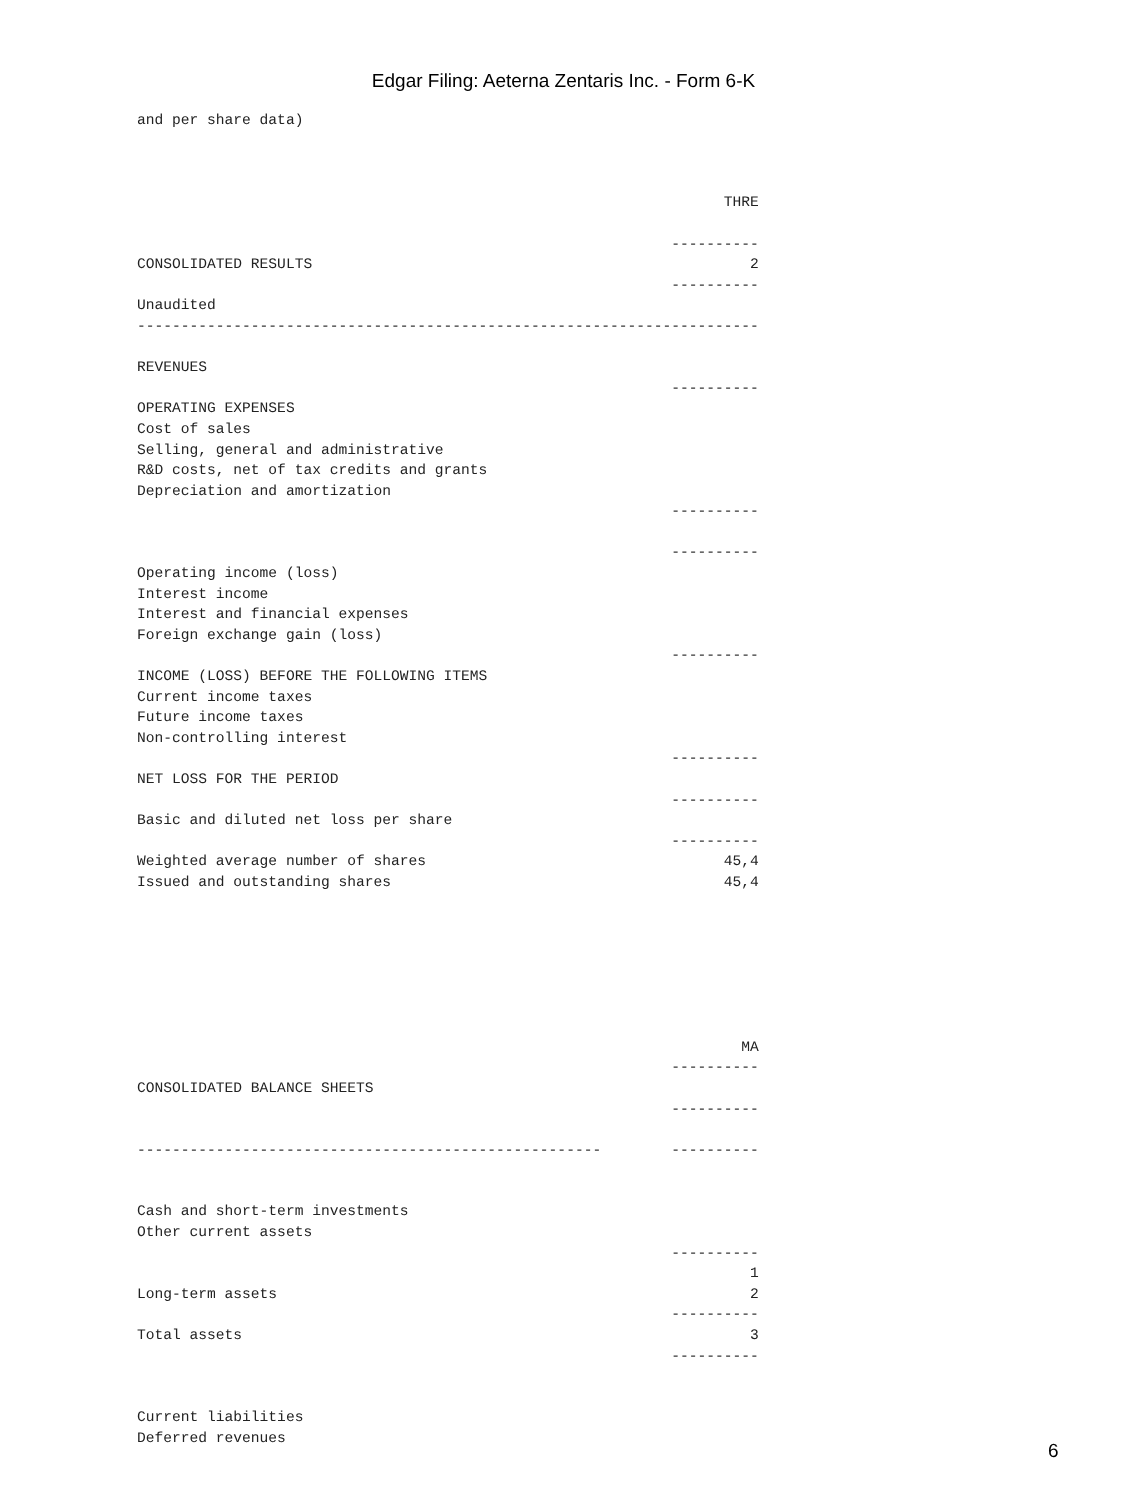Edgar Filing: Aeterna Zentaris Inc. - Form 6-K
and per share data)



                                                                   THRE

                                                             ----------
CONSOLIDATED RESULTS                                                  2
                                                             ----------
Unaudited
-----------------------------------------------------------------------

REVENUES
                                                             ----------
OPERATING EXPENSES
Cost of sales
Selling, general and administrative
R&D costs, net of tax credits and grants
Depreciation and amortization
                                                             ----------

                                                             ----------
Operating income (loss)
Interest income
Interest and financial expenses
Foreign exchange gain (loss)
                                                             ----------
INCOME (LOSS) BEFORE THE FOLLOWING ITEMS
Current income taxes
Future income taxes
Non-controlling interest
                                                             ----------
NET LOSS FOR THE PERIOD
                                                             ----------
Basic and diluted net loss per share
                                                             ----------
Weighted average number of shares                                  45,4
Issued and outstanding shares                                      45,4







                                                                     MA
                                                             ----------
CONSOLIDATED BALANCE SHEETS
                                                             ----------

-----------------------------------------------------        ----------


Cash and short-term investments
Other current assets
                                                             ----------
                                                                      1
Long-term assets                                                      2
                                                             ----------
Total assets                                                          3
                                                             ----------


Current liabilities
Deferred revenues
6